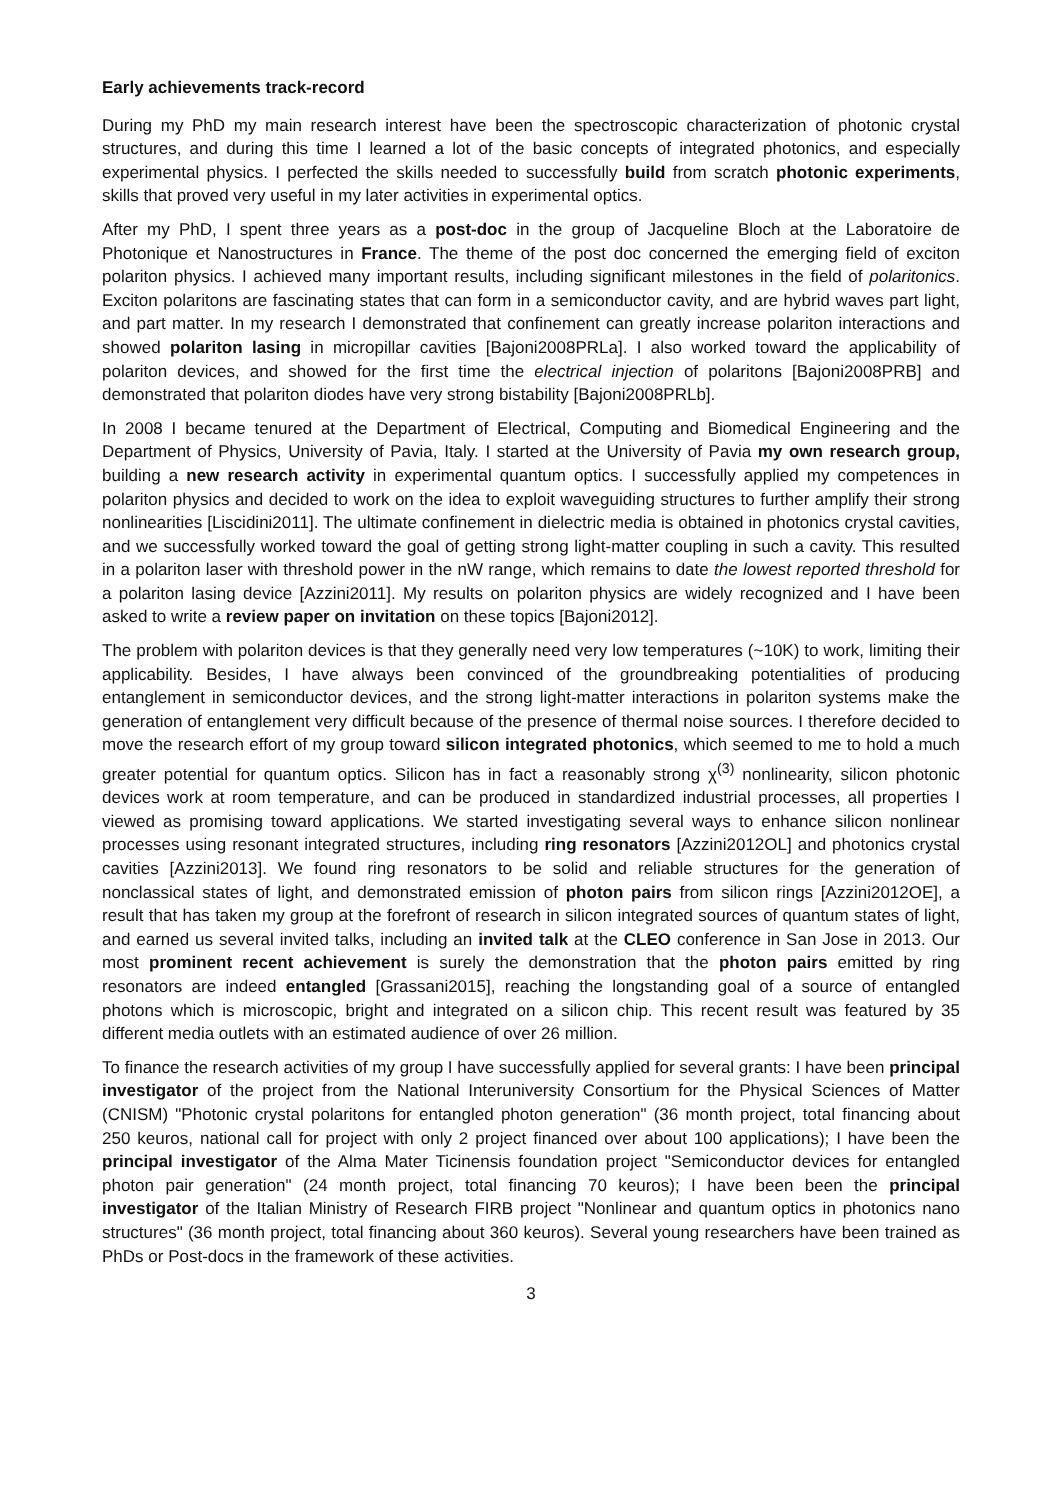Early achievements track-record
During my PhD my main research interest have been the spectroscopic characterization of photonic crystal structures, and during this time I learned a lot of the basic concepts of integrated photonics, and especially experimental physics. I perfected the skills needed to successfully build from scratch photonic experiments, skills that proved very useful in my later activities in experimental optics.
After my PhD, I spent three years as a post-doc in the group of Jacqueline Bloch at the Laboratoire de Photonique et Nanostructures in France. The theme of the post doc concerned the emerging field of exciton polariton physics. I achieved many important results, including significant milestones in the field of polaritonics. Exciton polaritons are fascinating states that can form in a semiconductor cavity, and are hybrid waves part light, and part matter. In my research I demonstrated that confinement can greatly increase polariton interactions and showed polariton lasing in micropillar cavities [Bajoni2008PRLa]. I also worked toward the applicability of polariton devices, and showed for the first time the electrical injection of polaritons [Bajoni2008PRB] and demonstrated that polariton diodes have very strong bistability [Bajoni2008PRLb].
In 2008 I became tenured at the Department of Electrical, Computing and Biomedical Engineering and the Department of Physics, University of Pavia, Italy. I started at the University of Pavia my own research group, building a new research activity in experimental quantum optics. I successfully applied my competences in polariton physics and decided to work on the idea to exploit waveguiding structures to further amplify their strong nonlinearities [Liscidini2011]. The ultimate confinement in dielectric media is obtained in photonics crystal cavities, and we successfully worked toward the goal of getting strong light-matter coupling in such a cavity. This resulted in a polariton laser with threshold power in the nW range, which remains to date the lowest reported threshold for a polariton lasing device [Azzini2011]. My results on polariton physics are widely recognized and I have been asked to write a review paper on invitation on these topics [Bajoni2012].
The problem with polariton devices is that they generally need very low temperatures (~10K) to work, limiting their applicability. Besides, I have always been convinced of the groundbreaking potentialities of producing entanglement in semiconductor devices, and the strong light-matter interactions in polariton systems make the generation of entanglement very difficult because of the presence of thermal noise sources. I therefore decided to move the research effort of my group toward silicon integrated photonics, which seemed to me to hold a much greater potential for quantum optics. Silicon has in fact a reasonably strong χ<sup>(3)</sup> nonlinearity, silicon photonic devices work at room temperature, and can be produced in standardized industrial processes, all properties I viewed as promising toward applications. We started investigating several ways to enhance silicon nonlinear processes using resonant integrated structures, including ring resonators [Azzini2012OL] and photonics crystal cavities [Azzini2013]. We found ring resonators to be solid and reliable structures for the generation of nonclassical states of light, and demonstrated emission of photon pairs from silicon rings [Azzini2012OE], a result that has taken my group at the forefront of research in silicon integrated sources of quantum states of light, and earned us several invited talks, including an invited talk at the CLEO conference in San Jose in 2013. Our most prominent recent achievement is surely the demonstration that the photon pairs emitted by ring resonators are indeed entangled [Grassani2015], reaching the longstanding goal of a source of entangled photons which is microscopic, bright and integrated on a silicon chip. This recent result was featured by 35 different media outlets with an estimated audience of over 26 million.
To finance the research activities of my group I have successfully applied for several grants: I have been principal investigator of the project from the National Interuniversity Consortium for the Physical Sciences of Matter (CNISM) "Photonic crystal polaritons for entangled photon generation" (36 month project, total financing about 250 keuros, national call for project with only 2 project financed over about 100 applications); I have been the principal investigator of the Alma Mater Ticinensis foundation project "Semiconductor devices for entangled photon pair generation" (24 month project, total financing 70 keuros); I have been been the principal investigator of the Italian Ministry of Research FIRB project "Nonlinear and quantum optics in photonics nano structures" (36 month project, total financing about 360 keuros). Several young researchers have been trained as PhDs or Post-docs in the framework of these activities.
3